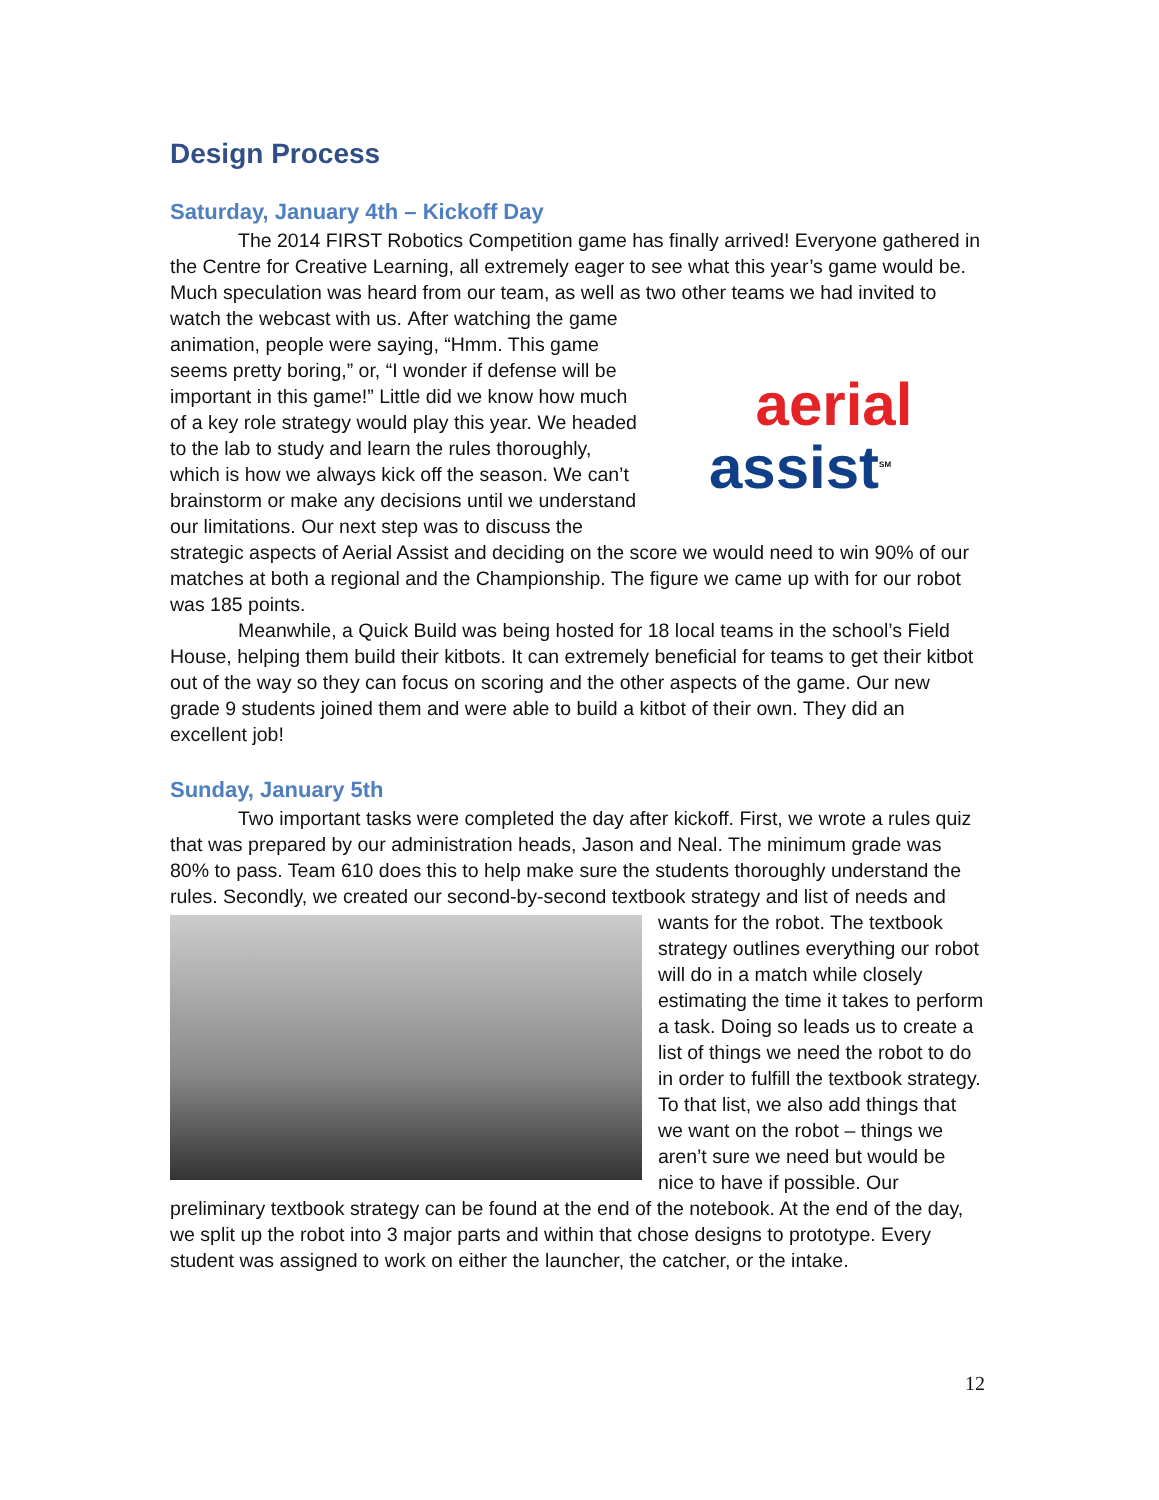Design Process
Saturday, January 4th – Kickoff Day
The 2014 FIRST Robotics Competition game has finally arrived! Everyone gathered in the Centre for Creative Learning, all extremely eager to see what this year’s game would be. Much speculation was heard from our team, as well as two other teams we had invited to watch the webcast with us. aerial
assist<sup>SM</sup> After watching the game animation, people were saying, “Hmm. This game seems pretty boring,” or, “I wonder if defense will be important in this game!” Little did we know how much of a key role strategy would play this year. We headed to the lab to study and learn the rules thoroughly, which is how we always kick off the season. We can’t brainstorm or make any decisions until we understand our limitations. Our next step was to discuss the strategic aspects of Aerial Assist and deciding on the score we would need to win 90% of our matches at both a regional and the Championship. The figure we came up with for our robot was 185 points.
Meanwhile, a Quick Build was being hosted for 18 local teams in the school’s Field House, helping them build their kitbots. It can extremely beneficial for teams to get their kitbot out of the way so they can focus on scoring and the other aspects of the game. Our new grade 9 students joined them and were able to build a kitbot of their own. They did an excellent job!
Sunday, January 5th
Two important tasks were completed the day after kickoff. First, we wrote a rules quiz that was prepared by our administration heads, Jason and Neal. The minimum grade was 80% to pass. Team 610 does this to help make sure the students thoroughly understand the rules. Secondly, we created our second-by-second textbook strategy and list of needs and wants for the robot. The textbook strategy outlines everything our robot will do in a match while closely estimating the time it takes to perform a task. Doing so leads us to create a list of things we need the robot to do in order to fulfill the textbook strategy. To that list, we also add things that we want on the robot – things we aren’t sure we need but would be nice to have if possible. Our preliminary textbook strategy can be found at the end of the notebook. At the end of the day, we split up the robot into 3 major parts and within that chose designs to prototype. Every student was assigned to work on either the launcher, the catcher, or the intake.
12